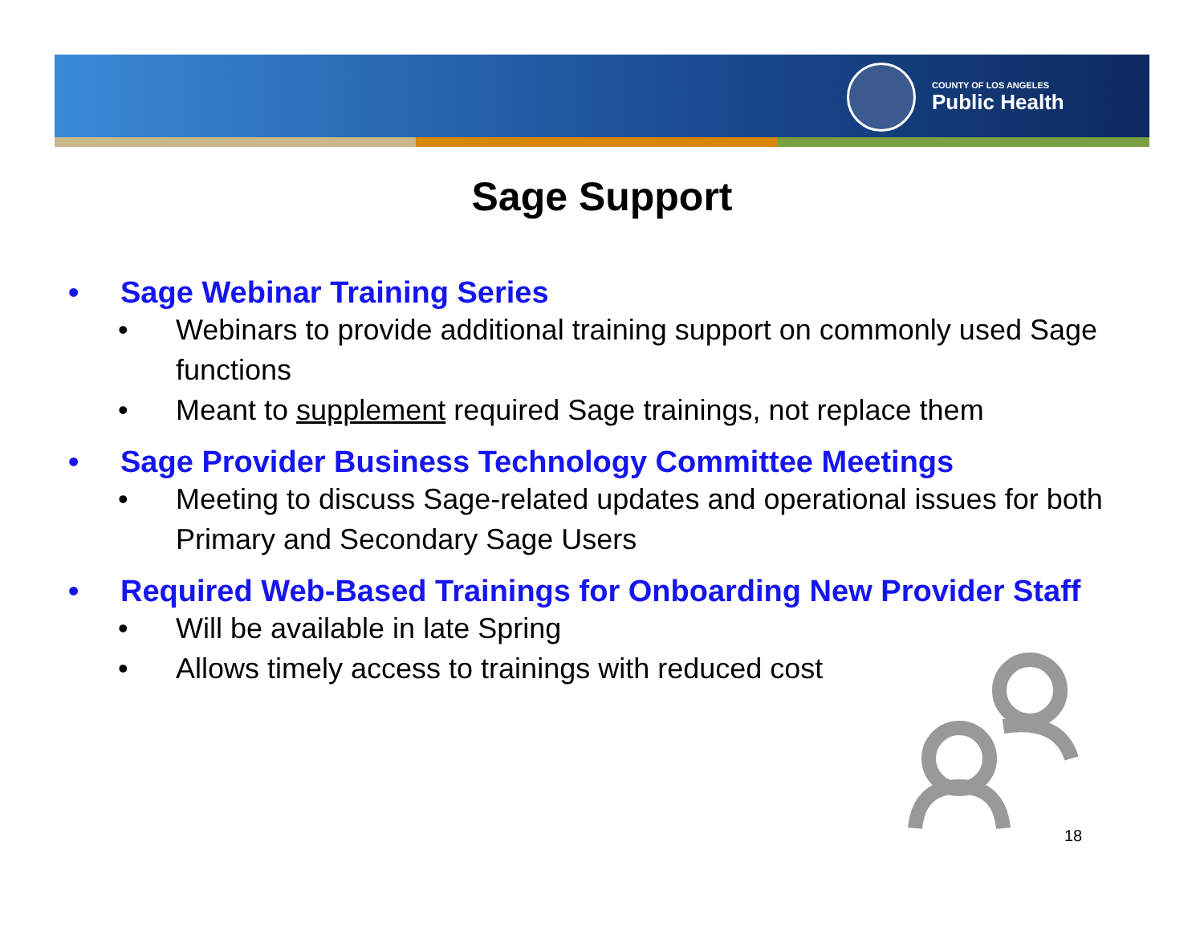COUNTY OF LOS ANGELES
Public Health
Sage Support
• Sage Webinar Training Series
• Webinars to provide additional training support on commonly used Sage functions
• Meant to supplement required Sage trainings, not replace them
• Sage Provider Business Technology Committee Meetings
• Meeting to discuss Sage-related updates and operational issues for both Primary and Secondary Sage Users
• Required Web-Based Trainings for Onboarding New Provider Staff
• Will be available in late Spring
• Allows timely access to trainings with reduced cost
18